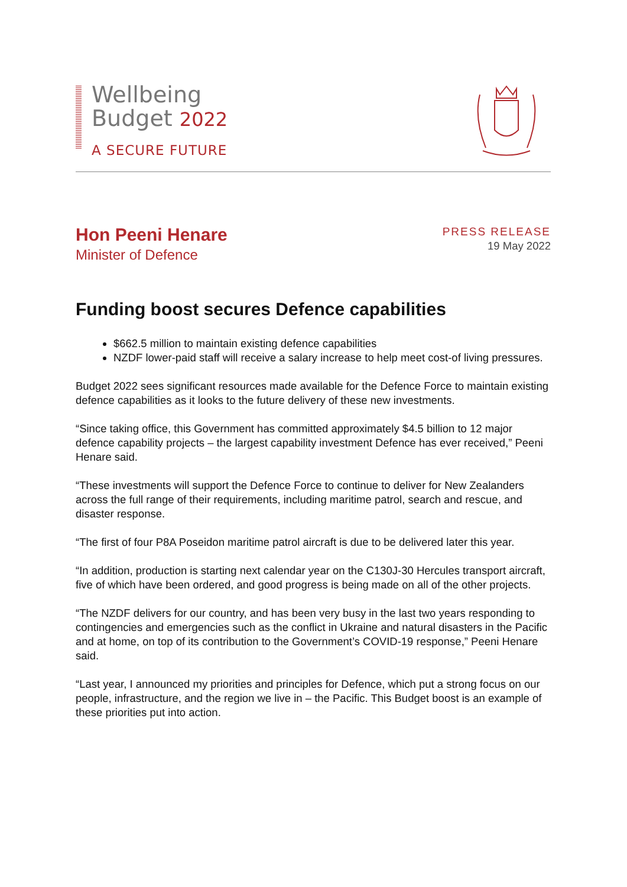Wellbeing
Budget 2022
A SECURE FUTURE
Hon Peeni Henare
Minister of Defence
PRESS RELEASE
19 May 2022
Funding boost secures Defence capabilities
$662.5 million to maintain existing defence capabilities
NZDF lower-paid staff will receive a salary increase to help meet cost-of living pressures.
Budget 2022 sees significant resources made available for the Defence Force to maintain existing defence capabilities as it looks to the future delivery of these new investments.
“Since taking office, this Government has committed approximately $4.5 billion to 12 major defence capability projects – the largest capability investment Defence has ever received,” Peeni Henare said.
“These investments will support the Defence Force to continue to deliver for New Zealanders across the full range of their requirements, including maritime patrol, search and rescue, and disaster response.
“The first of four P8A Poseidon maritime patrol aircraft is due to be delivered later this year.
“In addition, production is starting next calendar year on the C130J-30 Hercules transport aircraft, five of which have been ordered, and good progress is being made on all of the other projects.
“The NZDF delivers for our country, and has been very busy in the last two years responding to contingencies and emergencies such as the conflict in Ukraine and natural disasters in the Pacific and at home, on top of its contribution to the Government’s COVID-19 response,” Peeni Henare said.
“Last year, I announced my priorities and principles for Defence, which put a strong focus on our people, infrastructure, and the region we live in – the Pacific. This Budget boost is an example of these priorities put into action.